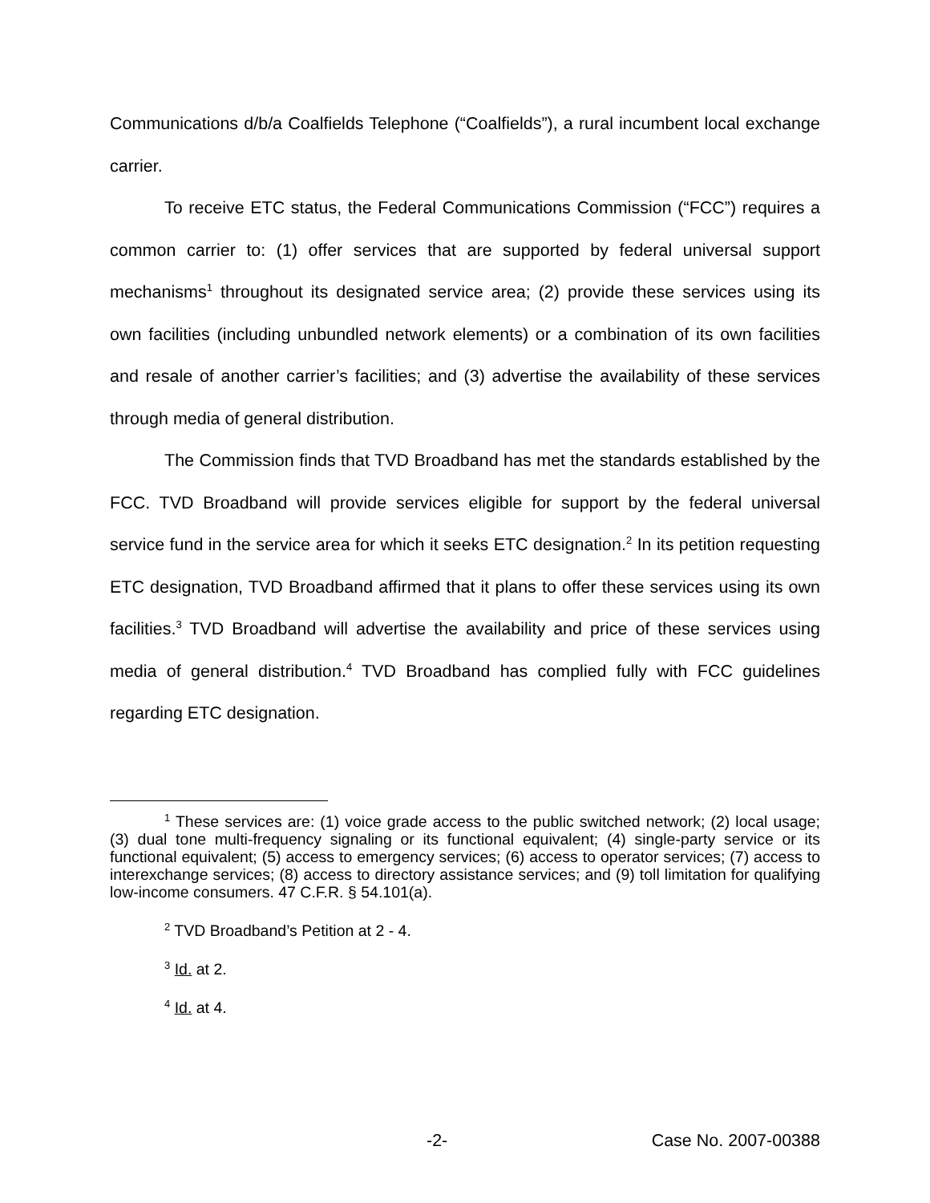Communications d/b/a Coalfields Telephone (“Coalfields”), a rural incumbent local exchange carrier.
To receive ETC status, the Federal Communications Commission (“FCC”) requires a common carrier to: (1) offer services that are supported by federal universal support mechanisms<sup>1</sup> throughout its designated service area; (2) provide these services using its own facilities (including unbundled network elements) or a combination of its own facilities and resale of another carrier’s facilities; and (3) advertise the availability of these services through media of general distribution.
The Commission finds that TVD Broadband has met the standards established by the FCC. TVD Broadband will provide services eligible for support by the federal universal service fund in the service area for which it seeks ETC designation.<sup>2</sup> In its petition requesting ETC designation, TVD Broadband affirmed that it plans to offer these services using its own facilities.<sup>3</sup> TVD Broadband will advertise the availability and price of these services using media of general distribution.<sup>4</sup> TVD Broadband has complied fully with FCC guidelines regarding ETC designation.
<sup>1</sup> These services are: (1) voice grade access to the public switched network; (2) local usage; (3) dual tone multi-frequency signaling or its functional equivalent; (4) single-party service or its functional equivalent; (5) access to emergency services; (6) access to operator services; (7) access to interexchange services; (8) access to directory assistance services; and (9) toll limitation for qualifying low-income consumers. 47 C.F.R. § 54.101(a).
<sup>2</sup> TVD Broadband’s Petition at 2 - 4.
<sup>3</sup> Id. at 2.
<sup>4</sup> Id. at 4.
-2- Case No. 2007-00388